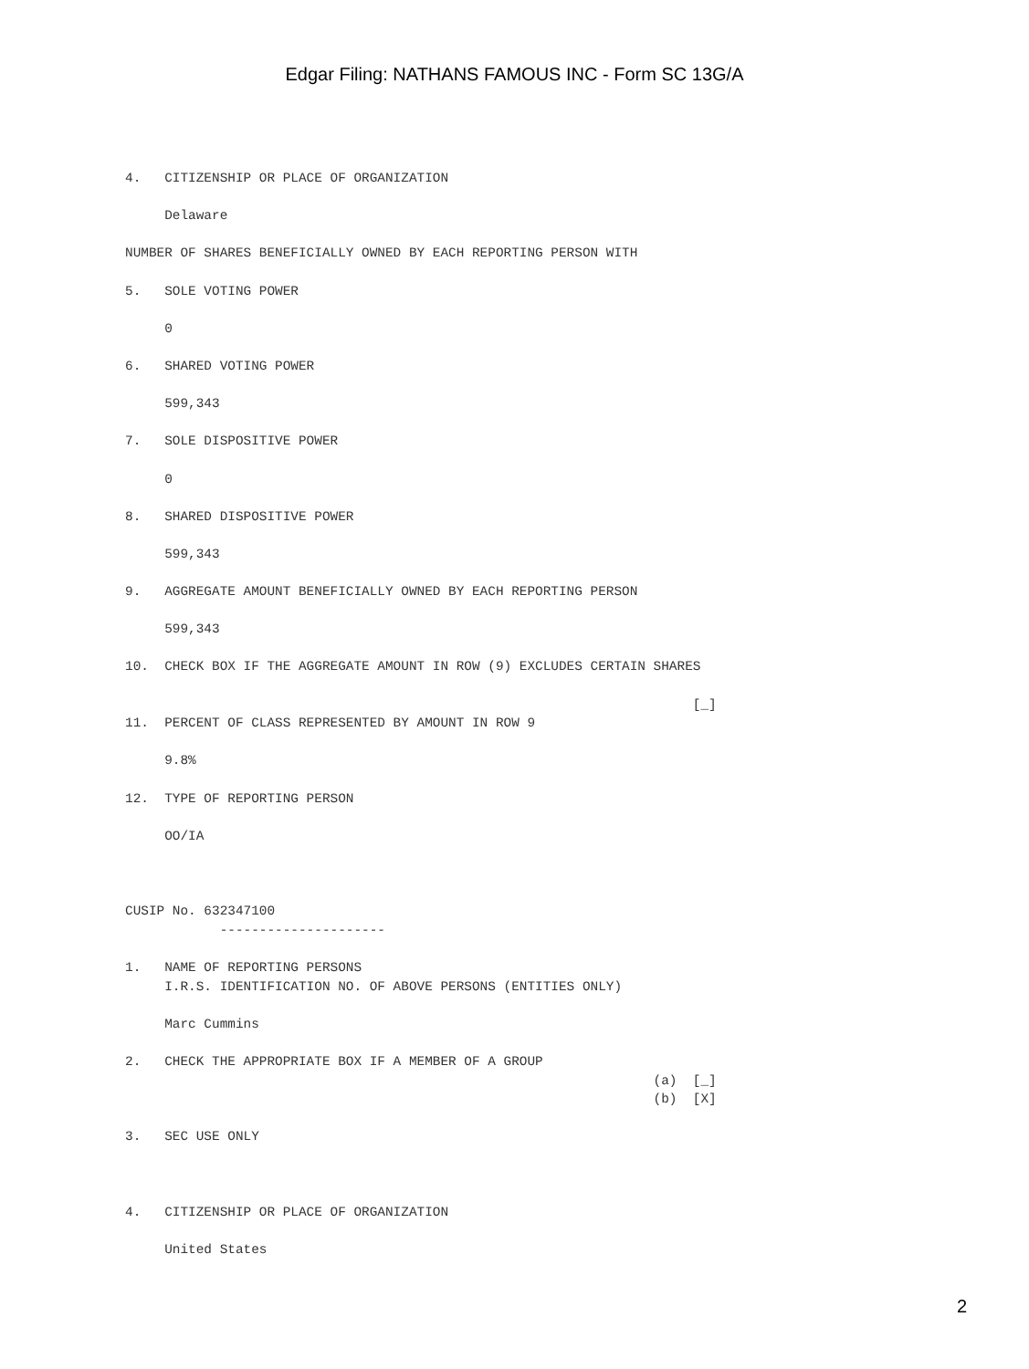Edgar Filing: NATHANS FAMOUS INC - Form SC 13G/A
4.   CITIZENSHIP OR PLACE OF ORGANIZATION

     Delaware

NUMBER OF SHARES BENEFICIALLY OWNED BY EACH REPORTING PERSON WITH

5.   SOLE VOTING POWER

     0

6.   SHARED VOTING POWER

     599,343

7.   SOLE DISPOSITIVE POWER

     0

8.   SHARED DISPOSITIVE POWER

     599,343

9.   AGGREGATE AMOUNT BENEFICIALLY OWNED BY EACH REPORTING PERSON

     599,343

10.  CHECK BOX IF THE AGGREGATE AMOUNT IN ROW (9) EXCLUDES CERTAIN SHARES

                                                                        [_]
11.  PERCENT OF CLASS REPRESENTED BY AMOUNT IN ROW 9

     9.8%

12.  TYPE OF REPORTING PERSON

     OO/IA



CUSIP No. 632347100
            ---------------------

1.   NAME OF REPORTING PERSONS
     I.R.S. IDENTIFICATION NO. OF ABOVE PERSONS (ENTITIES ONLY)

     Marc Cummins

2.   CHECK THE APPROPRIATE BOX IF A MEMBER OF A GROUP
                                                                   (a)  [_]
                                                                   (b)  [X]

3.   SEC USE ONLY



4.   CITIZENSHIP OR PLACE OF ORGANIZATION

     United States
2